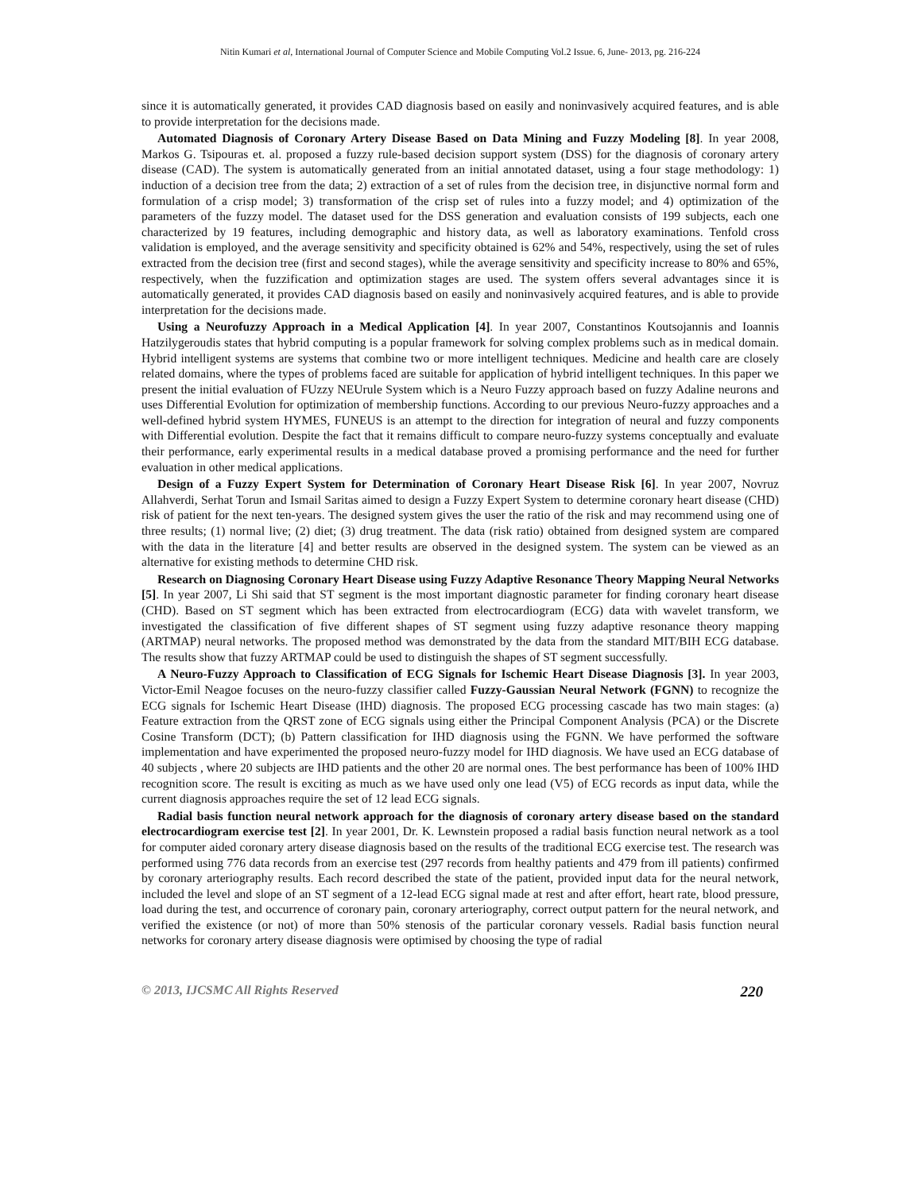Nitin Kumari et al, International Journal of Computer Science and Mobile Computing Vol.2 Issue. 6, June- 2013, pg. 216-224
since it is automatically generated, it provides CAD diagnosis based on easily and noninvasively acquired features, and is able to provide interpretation for the decisions made.
Automated Diagnosis of Coronary Artery Disease Based on Data Mining and Fuzzy Modeling [8]. In year 2008, Markos G. Tsipouras et. al. proposed a fuzzy rule-based decision support system (DSS) for the diagnosis of coronary artery disease (CAD). The system is automatically generated from an initial annotated dataset, using a four stage methodology: 1) induction of a decision tree from the data; 2) extraction of a set of rules from the decision tree, in disjunctive normal form and formulation of a crisp model; 3) transformation of the crisp set of rules into a fuzzy model; and 4) optimization of the parameters of the fuzzy model. The dataset used for the DSS generation and evaluation consists of 199 subjects, each one characterized by 19 features, including demographic and history data, as well as laboratory examinations. Tenfold cross validation is employed, and the average sensitivity and specificity obtained is 62% and 54%, respectively, using the set of rules extracted from the decision tree (first and second stages), while the average sensitivity and specificity increase to 80% and 65%, respectively, when the fuzzification and optimization stages are used. The system offers several advantages since it is automatically generated, it provides CAD diagnosis based on easily and noninvasively acquired features, and is able to provide interpretation for the decisions made.
Using a Neurofuzzy Approach in a Medical Application [4]. In year 2007, Constantinos Koutsojannis and Ioannis Hatzilygeroudis states that hybrid computing is a popular framework for solving complex problems such as in medical domain. Hybrid intelligent systems are systems that combine two or more intelligent techniques. Medicine and health care are closely related domains, where the types of problems faced are suitable for application of hybrid intelligent techniques. In this paper we present the initial evaluation of FUzzy NEUrule System which is a Neuro Fuzzy approach based on fuzzy Adaline neurons and uses Differential Evolution for optimization of membership functions. According to our previous Neuro-fuzzy approaches and a well-defined hybrid system HYMES, FUNEUS is an attempt to the direction for integration of neural and fuzzy components with Differential evolution. Despite the fact that it remains difficult to compare neuro-fuzzy systems conceptually and evaluate their performance, early experimental results in a medical database proved a promising performance and the need for further evaluation in other medical applications.
Design of a Fuzzy Expert System for Determination of Coronary Heart Disease Risk [6]. In year 2007, Novruz Allahverdi, Serhat Torun and Ismail Saritas aimed to design a Fuzzy Expert System to determine coronary heart disease (CHD) risk of patient for the next ten-years. The designed system gives the user the ratio of the risk and may recommend using one of three results; (1) normal live; (2) diet; (3) drug treatment. The data (risk ratio) obtained from designed system are compared with the data in the literature [4] and better results are observed in the designed system. The system can be viewed as an alternative for existing methods to determine CHD risk.
Research on Diagnosing Coronary Heart Disease using Fuzzy Adaptive Resonance Theory Mapping Neural Networks [5]. In year 2007, Li Shi said that ST segment is the most important diagnostic parameter for finding coronary heart disease (CHD). Based on ST segment which has been extracted from electrocardiogram (ECG) data with wavelet transform, we investigated the classification of five different shapes of ST segment using fuzzy adaptive resonance theory mapping (ARTMAP) neural networks. The proposed method was demonstrated by the data from the standard MIT/BIH ECG database. The results show that fuzzy ARTMAP could be used to distinguish the shapes of ST segment successfully.
A Neuro-Fuzzy Approach to Classification of ECG Signals for Ischemic Heart Disease Diagnosis [3]. In year 2003, Victor-Emil Neagoe focuses on the neuro-fuzzy classifier called Fuzzy-Gaussian Neural Network (FGNN) to recognize the ECG signals for Ischemic Heart Disease (IHD) diagnosis. The proposed ECG processing cascade has two main stages: (a) Feature extraction from the QRST zone of ECG signals using either the Principal Component Analysis (PCA) or the Discrete Cosine Transform (DCT); (b) Pattern classification for IHD diagnosis using the FGNN. We have performed the software implementation and have experimented the proposed neuro-fuzzy model for IHD diagnosis. We have used an ECG database of 40 subjects , where 20 subjects are IHD patients and the other 20 are normal ones. The best performance has been of 100% IHD recognition score. The result is exciting as much as we have used only one lead (V5) of ECG records as input data, while the current diagnosis approaches require the set of 12 lead ECG signals.
Radial basis function neural network approach for the diagnosis of coronary artery disease based on the standard electrocardiogram exercise test [2]. In year 2001, Dr. K. Lewnstein proposed a radial basis function neural network as a tool for computer aided coronary artery disease diagnosis based on the results of the traditional ECG exercise test. The research was performed using 776 data records from an exercise test (297 records from healthy patients and 479 from ill patients) confirmed by coronary arteriography results. Each record described the state of the patient, provided input data for the neural network, included the level and slope of an ST segment of a 12-lead ECG signal made at rest and after effort, heart rate, blood pressure, load during the test, and occurrence of coronary pain, coronary arteriography, correct output pattern for the neural network, and verified the existence (or not) of more than 50% stenosis of the particular coronary vessels. Radial basis function neural networks for coronary artery disease diagnosis were optimised by choosing the type of radial
© 2013, IJCSMC All Rights Reserved 220